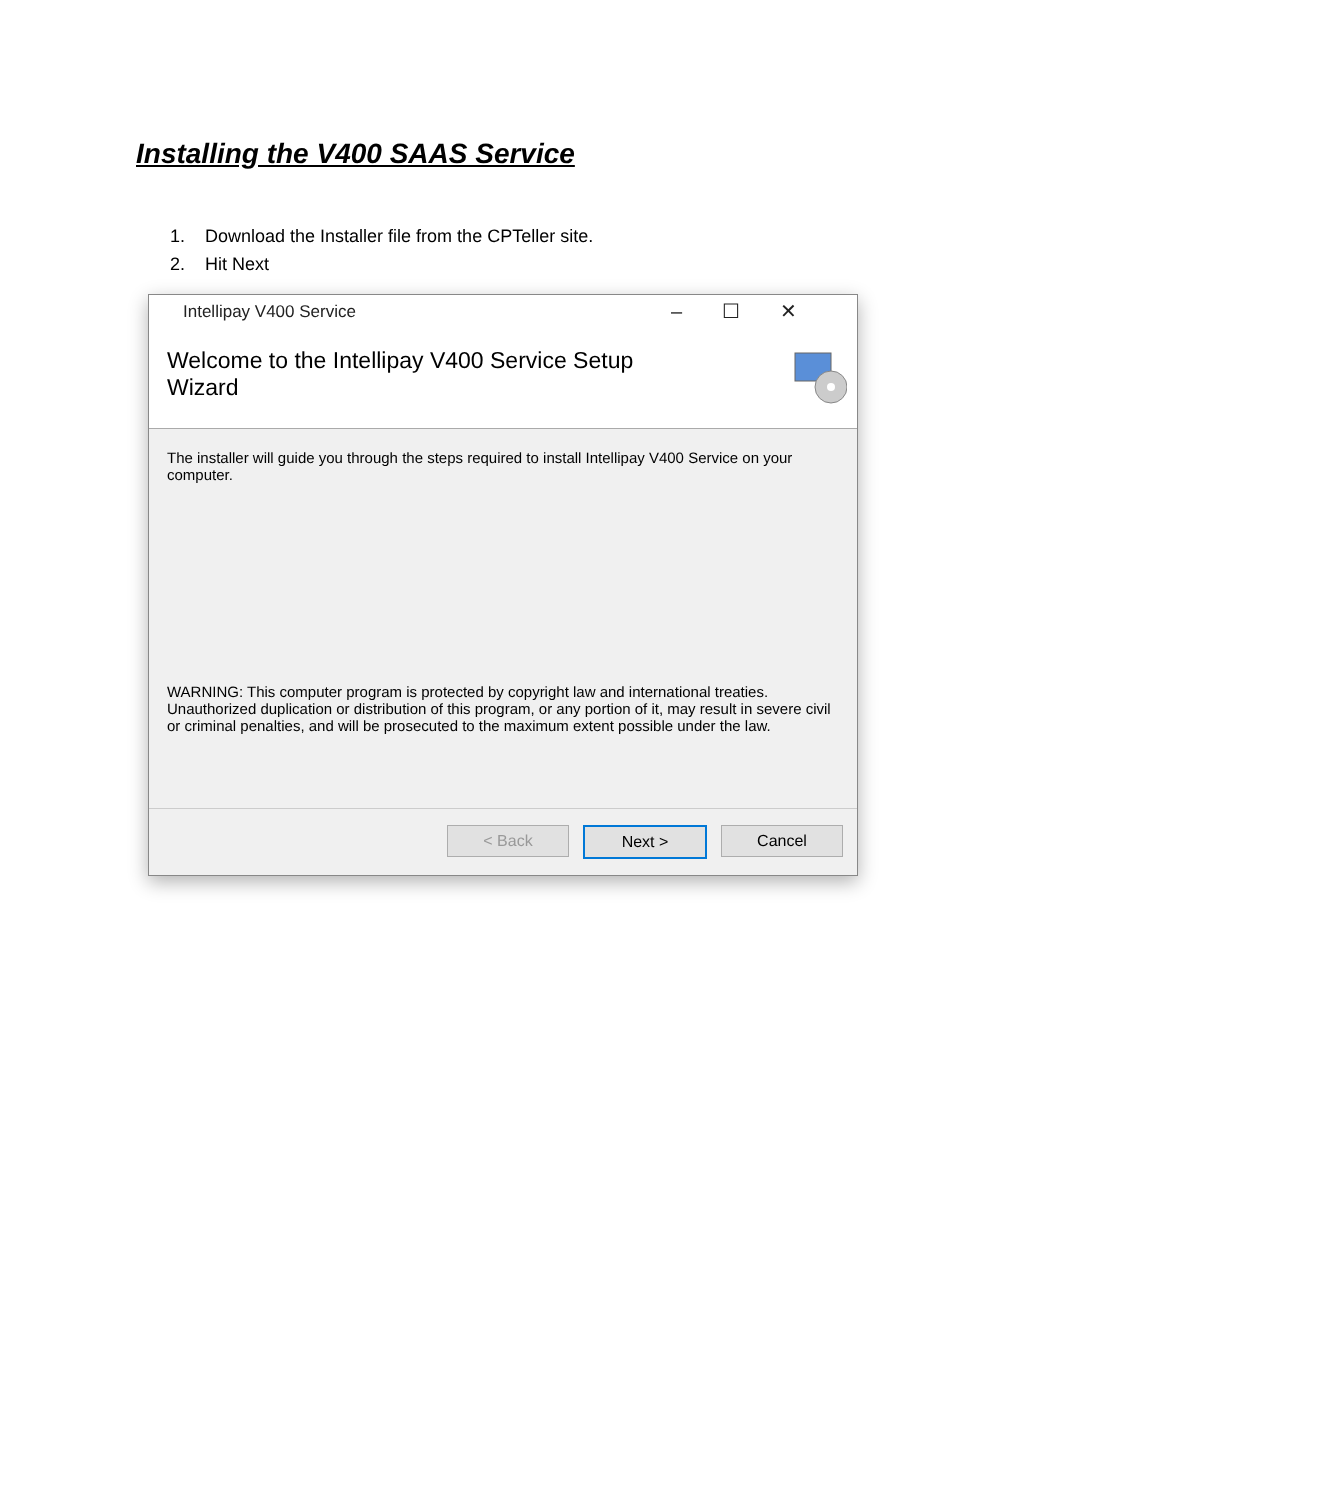Installing the V400 SAAS Service
1. Download the Installer file from the CPTeller site.
2. Hit Next
Intellipay V400 Service –☐✕
Welcome to the Intellipay V400 Service Setup
Wizard
The installer will guide you through the steps required to install Intellipay V400 Service on your computer.
WARNING: This computer program is protected by copyright law and international treaties. Unauthorized duplication or distribution of this program, or any portion of it, may result in severe civil or criminal penalties, and will be prosecuted to the maximum extent possible under the law.
< Back Next > Cancel